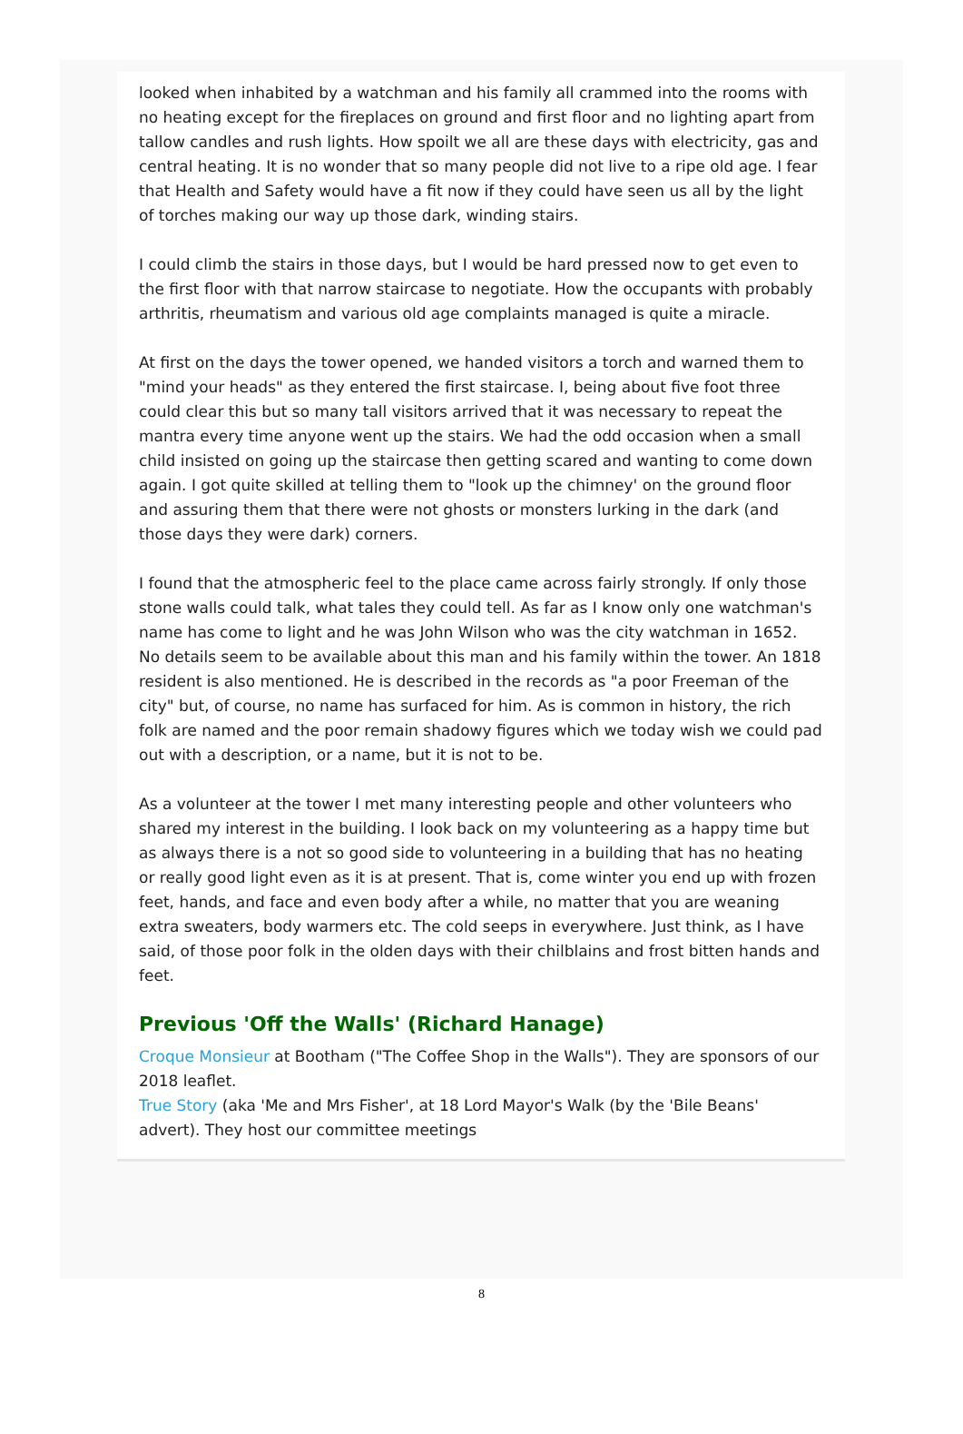looked when inhabited by a watchman and his family all crammed into the rooms with no heating except for the fireplaces on ground and first floor and no lighting apart from tallow candles and rush lights. How spoilt we all are these days with electricity, gas and central heating. It is no wonder that so many people did not live to a ripe old age. I fear that Health and Safety would have a fit now if they could have seen us all by the light of torches making our way up those dark, winding stairs.
I could climb the stairs in those days, but I would be hard pressed now to get even to the first floor with that narrow staircase to negotiate. How the occupants with probably arthritis, rheumatism and various old age complaints managed is quite a miracle.
At first on the days the tower opened, we handed visitors a torch and warned them to "mind your heads" as they entered the first staircase. I, being about five foot three could clear this but so many tall visitors arrived that it was necessary to repeat the mantra every time anyone went up the stairs. We had the odd occasion when a small child insisted on going up the staircase then getting scared and wanting to come down again. I got quite skilled at telling them to "look up the chimney' on the ground floor and assuring them that there were not ghosts or monsters lurking in the dark (and those days they were dark) corners.
I found that the atmospheric feel to the place came across fairly strongly. If only those stone walls could talk, what tales they could tell. As far as I know only one watchman's name has come to light and he was John Wilson who was the city watchman in 1652. No details seem to be available about this man and his family within the tower. An 1818 resident is also mentioned. He is described in the records as "a poor Freeman of the city" but, of course, no name has surfaced for him. As is common in history, the rich folk are named and the poor remain shadowy figures which we today wish we could pad out with a description, or a name, but it is not to be.
As a volunteer at the tower I met many interesting people and other volunteers who shared my interest in the building. I look back on my volunteering as a happy time but as always there is a not so good side to volunteering in a building that has no heating or really good light even as it is at present. That is, come winter you end up with frozen feet, hands, and face and even body after a while, no matter that you are weaning extra sweaters, body warmers etc. The cold seeps in everywhere. Just think, as I have said, of those poor folk in the olden days with their chilblains and frost bitten hands and feet.
Previous 'Off the Walls' (Richard Hanage)
Croque Monsieur at Bootham ("The Coffee Shop in the Walls"). They are sponsors of our 2018 leaflet.
True Story (aka 'Me and Mrs Fisher', at 18 Lord Mayor's Walk (by the 'Bile Beans' advert). They host our committee meetings
8